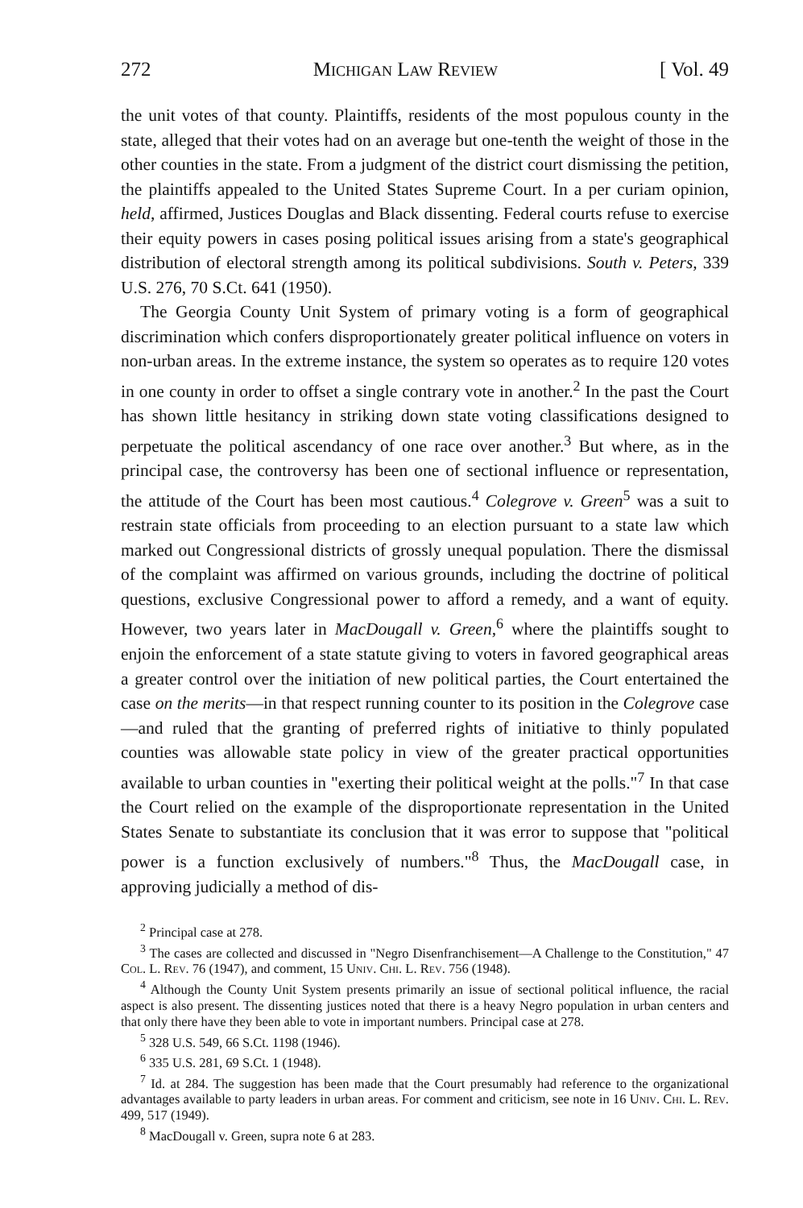272 Michigan Law Review [ Vol. 49
the unit votes of that county. Plaintiffs, residents of the most populous county in the state, alleged that their votes had on an average but one-tenth the weight of those in the other counties in the state. From a judgment of the district court dismissing the petition, the plaintiffs appealed to the United States Supreme Court. In a per curiam opinion, held, affirmed, Justices Douglas and Black dissenting. Federal courts refuse to exercise their equity powers in cases posing political issues arising from a state's geographical distribution of electoral strength among its political subdivisions. South v. Peters, 339 U.S. 276, 70 S.Ct. 641 (1950).
The Georgia County Unit System of primary voting is a form of geographical discrimination which confers disproportionately greater political influence on voters in non-urban areas. In the extreme instance, the system so operates as to require 120 votes in one county in order to offset a single contrary vote in another.<sup>2</sup> In the past the Court has shown little hesitancy in striking down state voting classifications designed to perpetuate the political ascendancy of one race over another.<sup>3</sup> But where, as in the principal case, the controversy has been one of sectional influence or representation, the attitude of the Court has been most cautious.<sup>4</sup> Colegrove v. Green<sup>5</sup> was a suit to restrain state officials from proceeding to an election pursuant to a state law which marked out Congressional districts of grossly unequal population. There the dismissal of the complaint was affirmed on various grounds, including the doctrine of political questions, exclusive Congressional power to afford a remedy, and a want of equity. However, two years later in MacDougall v. Green,<sup>6</sup> where the plaintiffs sought to enjoin the enforcement of a state statute giving to voters in favored geographical areas a greater control over the initiation of new political parties, the Court entertained the case on the merits—in that respect running counter to its position in the Colegrove case—and ruled that the granting of preferred rights of initiative to thinly populated counties was allowable state policy in view of the greater practical opportunities available to urban counties in "exerting their political weight at the polls."<sup>7</sup> In that case the Court relied on the example of the disproportionate representation in the United States Senate to substantiate its conclusion that it was error to suppose that "political power is a function exclusively of numbers."<sup>8</sup> Thus, the MacDougall case, in approving judicially a method of dis-
<sup>2</sup> Principal case at 278.
<sup>3</sup> The cases are collected and discussed in "Negro Disenfranchisement—A Challenge to the Constitution," 47 Col. L. Rev. 76 (1947), and comment, 15 Univ. Chi. L. Rev. 756 (1948).
<sup>4</sup> Although the County Unit System presents primarily an issue of sectional political influence, the racial aspect is also present. The dissenting justices noted that there is a heavy Negro population in urban centers and that only there have they been able to vote in important numbers. Principal case at 278.
<sup>5</sup> 328 U.S. 549, 66 S.Ct. 1198 (1946).
<sup>6</sup> 335 U.S. 281, 69 S.Ct. 1 (1948).
<sup>7</sup> Id. at 284. The suggestion has been made that the Court presumably had reference to the organizational advantages available to party leaders in urban areas. For comment and criticism, see note in 16 Univ. Chi. L. Rev. 499, 517 (1949).
<sup>8</sup> MacDougall v. Green, supra note 6 at 283.